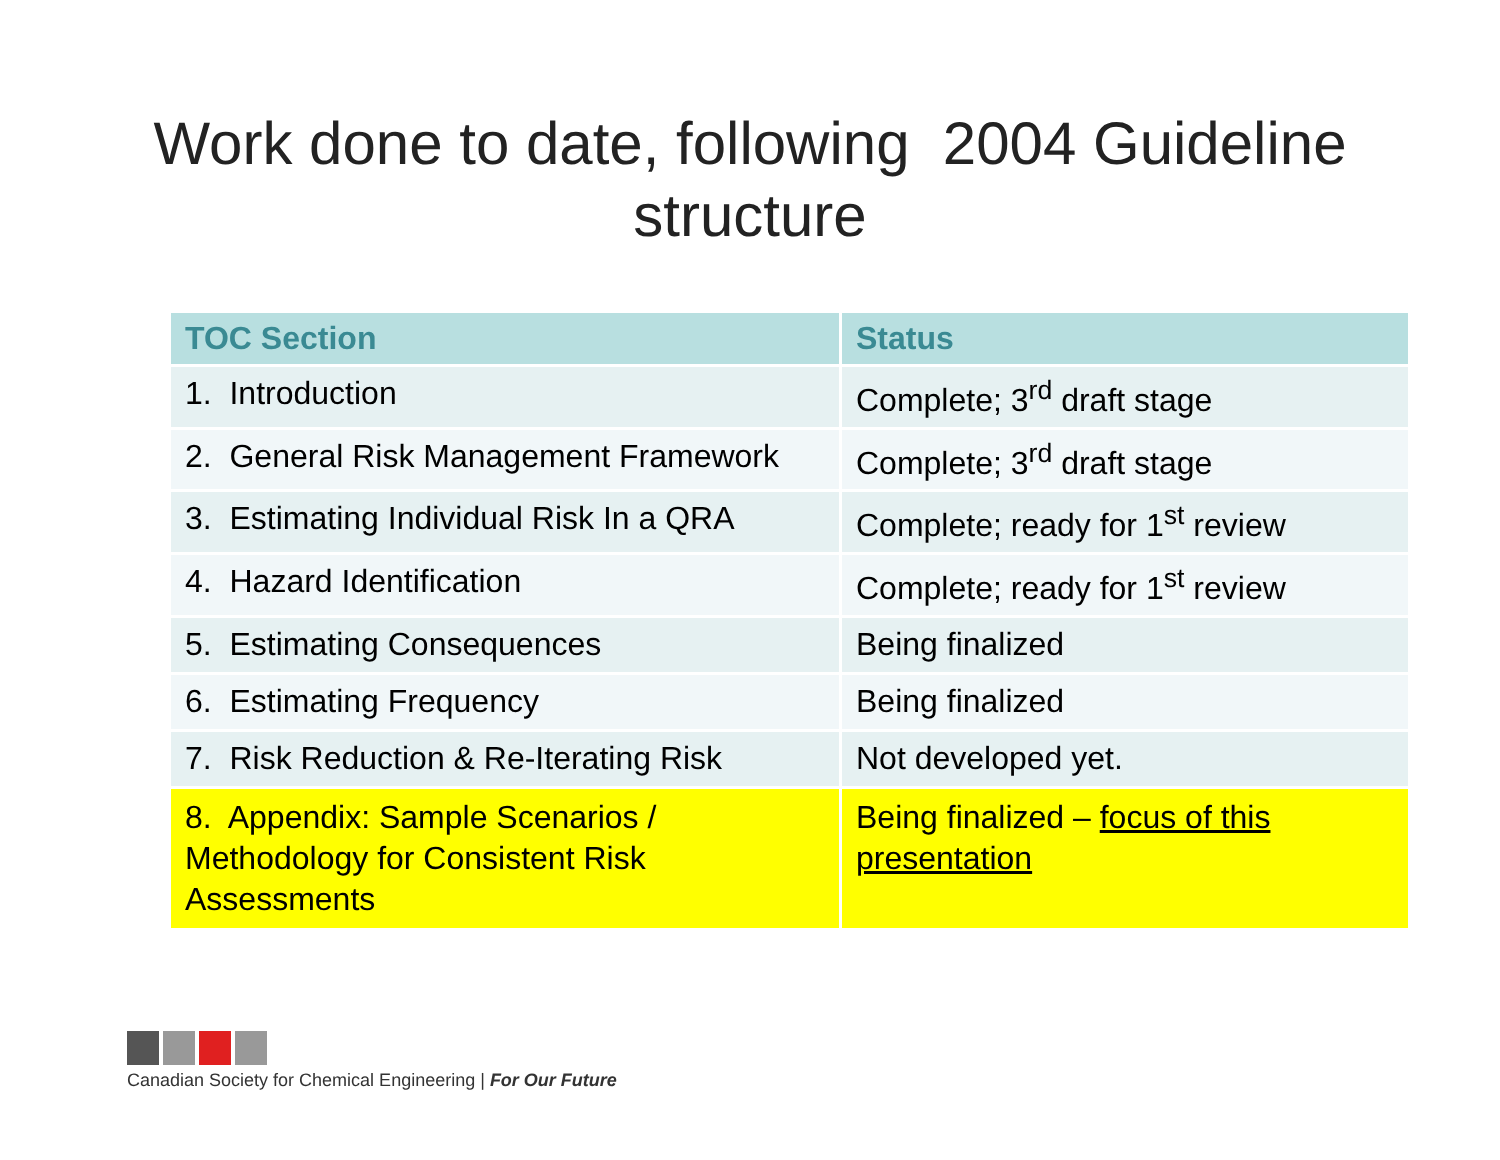Work done to date, following 2004 Guideline
structure
| TOC Section | Status |
| --- | --- |
| 1. Introduction | Complete; 3<sup>rd</sup> draft stage |
| 2. General Risk Management Framework | Complete; 3<sup>rd</sup> draft stage |
| 3. Estimating Individual Risk In a QRA | Complete; ready for 1<sup>st</sup> review |
| 4. Hazard Identification | Complete; ready for 1<sup>st</sup> review |
| 5. Estimating Consequences | Being finalized |
| 6. Estimating Frequency | Being finalized |
| 7. Risk Reduction & Re-Iterating Risk | Not developed yet. |
| 8. Appendix: Sample Scenarios / Methodology for Consistent Risk Assessments | Being finalized – focus of this presentation |
Canadian Society for Chemical Engineering | For Our Future